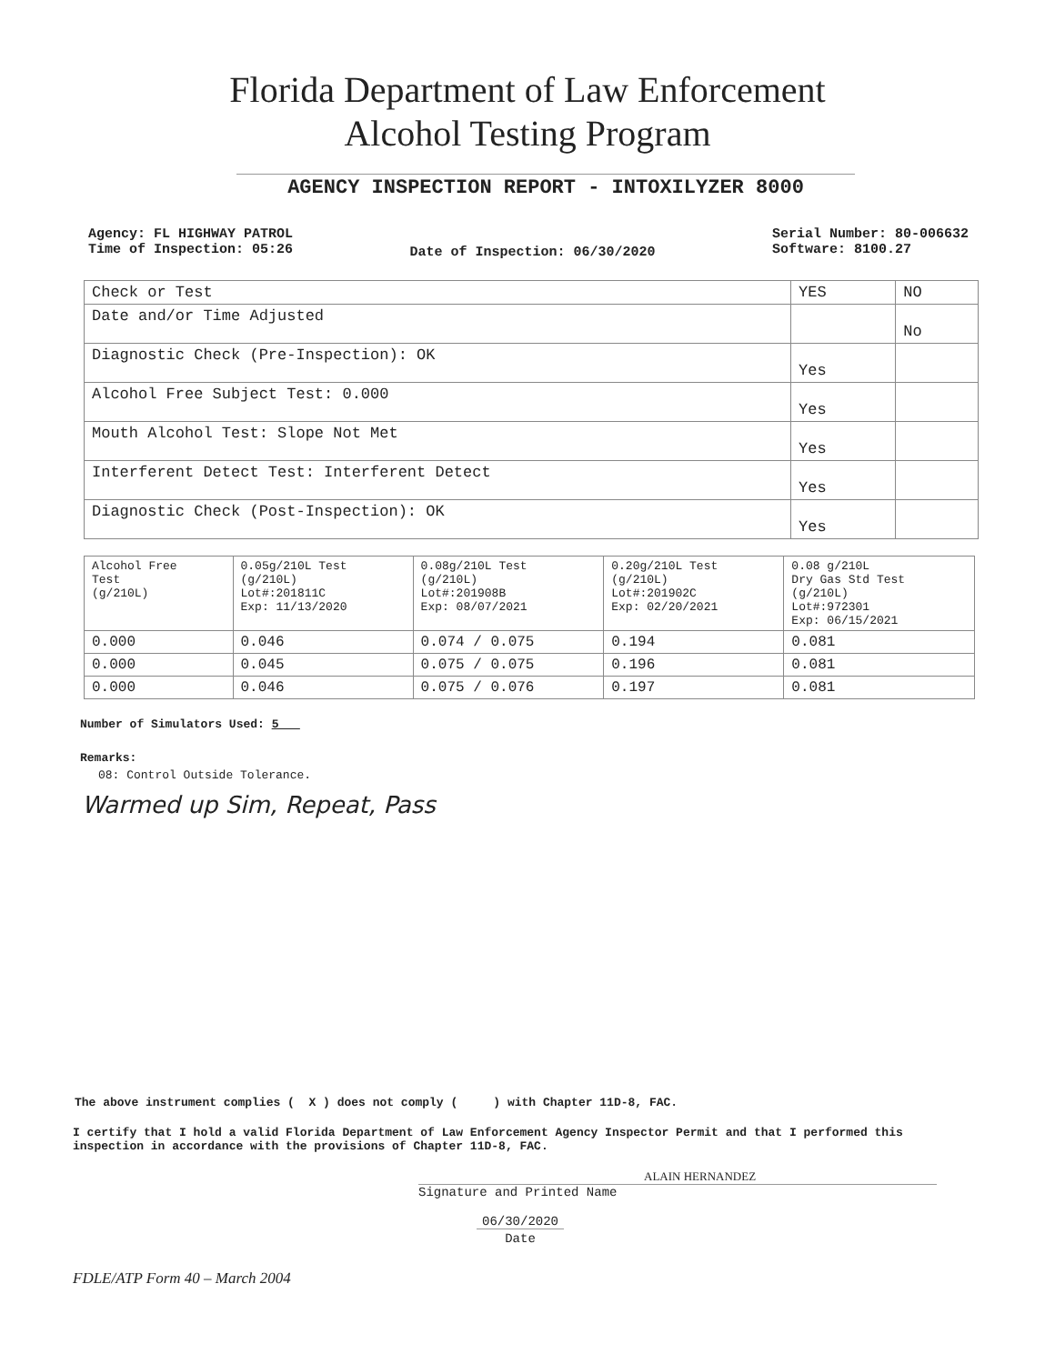Florida Department of Law Enforcement
Alcohol Testing Program
AGENCY INSPECTION REPORT - INTOXILYZER 8000
Agency: FL HIGHWAY PATROL
Time of Inspection: 05:26
Date of Inspection: 06/30/2020
Serial Number: 80-006632
Software: 8100.27
| Check or Test | YES | NO |
| --- | --- | --- |
| Date and/or Time Adjusted | | No |
| Diagnostic Check (Pre-Inspection): OK | Yes | |
| Alcohol Free Subject Test: 0.000 | Yes | |
| Mouth Alcohol Test: Slope Not Met | Yes | |
| Interferent Detect Test: Interferent Detect | Yes | |
| Diagnostic Check (Post-Inspection): OK | Yes | |
| Alcohol Free Test (g/210L) | 0.05g/210L Test (g/210L) Lot#:201811C Exp: 11/13/2020 | 0.08g/210L Test (g/210L) Lot#:201908B Exp: 08/07/2021 | 0.20g/210L Test (g/210L) Lot#:201902C Exp: 02/20/2021 | 0.08 g/210L Dry Gas Std Test (g/210L) Lot#:972301 Exp: 06/15/2021 |
| --- | --- | --- | --- | --- |
| 0.000 | 0.046 | 0.074 / 0.075 | 0.194 | 0.081 |
| 0.000 | 0.045 | 0.075 / 0.075 | 0.196 | 0.081 |
| 0.000 | 0.046 | 0.075 / 0.076 | 0.197 | 0.081 |
Number of Simulators Used: 5
Remarks:
08: Control Outside Tolerance.
Warmed up Sim, Repeat, Pass
The above instrument complies ( X ) does not comply ( ) with Chapter 11D-8, FAC.
I certify that I hold a valid Florida Department of Law Enforcement Agency Inspector Permit and that I performed this inspection in accordance with the provisions of Chapter 11D-8, FAC.
ALAIN HERNANDEZ
Signature and Printed Name
06/30/2020
Date
FDLE/ATP Form 40 – March 2004